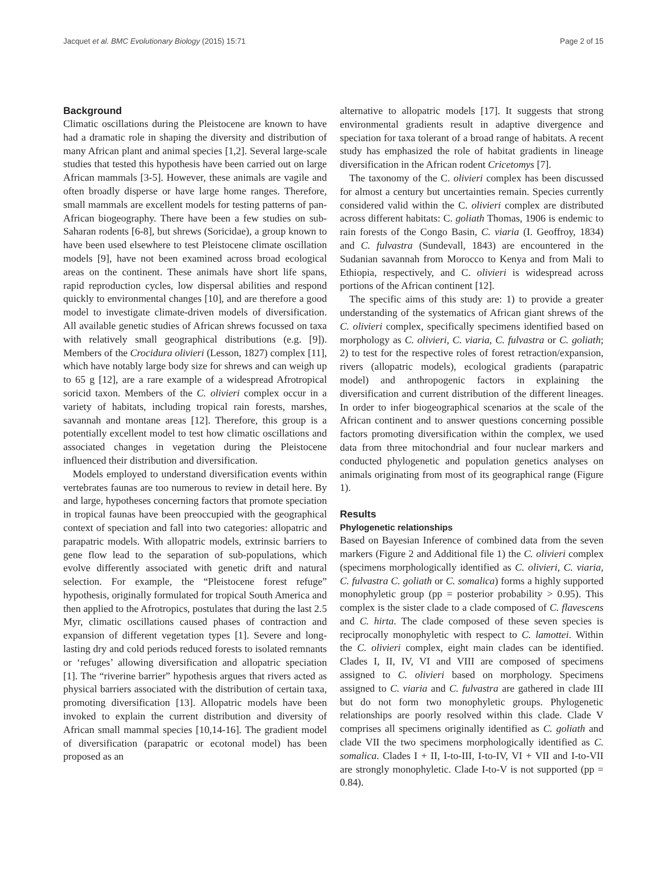Jacquet et al. BMC Evolutionary Biology (2015) 15:71 Page 2 of 15
Background
Climatic oscillations during the Pleistocene are known to have had a dramatic role in shaping the diversity and distribution of many African plant and animal species [1,2]. Several large-scale studies that tested this hypothesis have been carried out on large African mammals [3-5]. However, these animals are vagile and often broadly disperse or have large home ranges. Therefore, small mammals are excellent models for testing patterns of pan-African biogeography. There have been a few studies on sub-Saharan rodents [6-8], but shrews (Soricidae), a group known to have been used elsewhere to test Pleistocene climate oscillation models [9], have not been examined across broad ecological areas on the continent. These animals have short life spans, rapid reproduction cycles, low dispersal abilities and respond quickly to environmental changes [10], and are therefore a good model to investigate climate-driven models of diversification. All available genetic studies of African shrews focussed on taxa with relatively small geographical distributions (e.g. [9]). Members of the Crocidura olivieri (Lesson, 1827) complex [11], which have notably large body size for shrews and can weigh up to 65 g [12], are a rare example of a widespread Afrotropical soricid taxon. Members of the C. olivieri complex occur in a variety of habitats, including tropical rain forests, marshes, savannah and montane areas [12]. Therefore, this group is a potentially excellent model to test how climatic oscillations and associated changes in vegetation during the Pleistocene influenced their distribution and diversification.
Models employed to understand diversification events within vertebrates faunas are too numerous to review in detail here. By and large, hypotheses concerning factors that promote speciation in tropical faunas have been preoccupied with the geographical context of speciation and fall into two categories: allopatric and parapatric models. With allopatric models, extrinsic barriers to gene flow lead to the separation of sub-populations, which evolve differently associated with genetic drift and natural selection. For example, the “Pleistocene forest refuge” hypothesis, originally formulated for tropical South America and then applied to the Afrotropics, postulates that during the last 2.5 Myr, climatic oscillations caused phases of contraction and expansion of different vegetation types [1]. Severe and long-lasting dry and cold periods reduced forests to isolated remnants or ‘refuges’ allowing diversification and allopatric speciation [1]. The “riverine barrier” hypothesis argues that rivers acted as physical barriers associated with the distribution of certain taxa, promoting diversification [13]. Allopatric models have been invoked to explain the current distribution and diversity of African small mammal species [10,14-16]. The gradient model of diversification (parapatric or ecotonal model) has been proposed as an
alternative to allopatric models [17]. It suggests that strong environmental gradients result in adaptive divergence and speciation for taxa tolerant of a broad range of habitats. A recent study has emphasized the role of habitat gradients in lineage diversification in the African rodent Cricetomys [7].
The taxonomy of the C. olivieri complex has been discussed for almost a century but uncertainties remain. Species currently considered valid within the C. olivieri complex are distributed across different habitats: C. goliath Thomas, 1906 is endemic to rain forests of the Congo Basin, C. viaria (I. Geoffroy, 1834) and C. fulvastra (Sundevall, 1843) are encountered in the Sudanian savannah from Morocco to Kenya and from Mali to Ethiopia, respectively, and C. olivieri is widespread across portions of the African continent [12].
The specific aims of this study are: 1) to provide a greater understanding of the systematics of African giant shrews of the C. olivieri complex, specifically specimens identified based on morphology as C. olivieri, C. viaria, C. fulvastra or C. goliath; 2) to test for the respective roles of forest retraction/expansion, rivers (allopatric models), ecological gradients (parapatric model) and anthropogenic factors in explaining the diversification and current distribution of the different lineages. In order to infer biogeographical scenarios at the scale of the African continent and to answer questions concerning possible factors promoting diversification within the complex, we used data from three mitochondrial and four nuclear markers and conducted phylogenetic and population genetics analyses on animals originating from most of its geographical range (Figure 1).
Results
Phylogenetic relationships
Based on Bayesian Inference of combined data from the seven markers (Figure 2 and Additional file 1) the C. olivieri complex (specimens morphologically identified as C. olivieri, C. viaria, C. fulvastra C. goliath or C. somalica) forms a highly supported monophyletic group (pp = posterior probability > 0.95). This complex is the sister clade to a clade composed of C. flavescens and C. hirta. The clade composed of these seven species is reciprocally monophyletic with respect to C. lamottei. Within the C. olivieri complex, eight main clades can be identified. Clades I, II, IV, VI and VIII are composed of specimens assigned to C. olivieri based on morphology. Specimens assigned to C. viaria and C. fulvastra are gathered in clade III but do not form two monophyletic groups. Phylogenetic relationships are poorly resolved within this clade. Clade V comprises all specimens originally identified as C. goliath and clade VII the two specimens morphologically identified as C. somalica. Clades I + II, I-to-III, I-to-IV, VI + VII and I-to-VII are strongly monophyletic. Clade I-to-V is not supported (pp = 0.84).